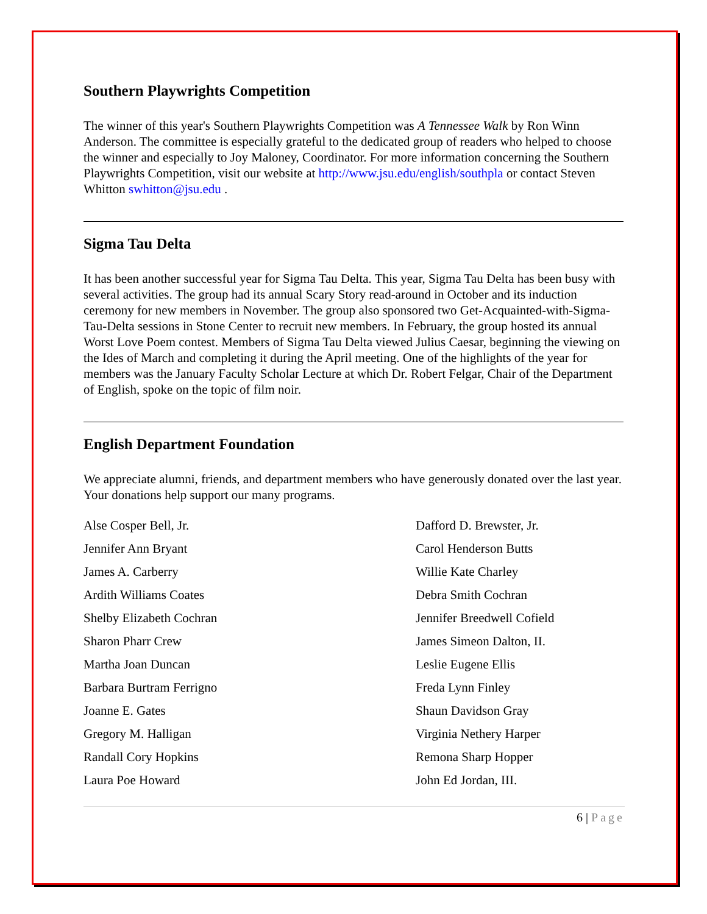Southern Playwrights Competition
The winner of this year's Southern Playwrights Competition was A Tennessee Walk by Ron Winn Anderson. The committee is especially grateful to the dedicated group of readers who helped to choose the winner and especially to Joy Maloney, Coordinator. For more information concerning the Southern Playwrights Competition, visit our website at http://www.jsu.edu/english/southpla or contact Steven Whitton swhitton@jsu.edu .
Sigma Tau Delta
It has been another successful year for Sigma Tau Delta. This year, Sigma Tau Delta has been busy with several activities. The group had its annual Scary Story read-around in October and its induction ceremony for new members in November. The group also sponsored two Get-Acquainted-with-Sigma-Tau-Delta sessions in Stone Center to recruit new members. In February, the group hosted its annual Worst Love Poem contest. Members of Sigma Tau Delta viewed Julius Caesar, beginning the viewing on the Ides of March and completing it during the April meeting. One of the highlights of the year for members was the January Faculty Scholar Lecture at which Dr. Robert Felgar, Chair of the Department of English, spoke on the topic of film noir.
English Department Foundation
We appreciate alumni, friends, and department members who have generously donated over the last year. Your donations help support our many programs.
Alse Cosper Bell, Jr.
Dafford D. Brewster, Jr.
Jennifer Ann Bryant
Carol Henderson Butts
James A. Carberry
Willie Kate Charley
Ardith Williams Coates
Debra Smith Cochran
Shelby Elizabeth Cochran
Jennifer Breedwell Cofield
Sharon Pharr Crew
James Simeon Dalton, II.
Martha Joan Duncan
Leslie Eugene Ellis
Barbara Burtram Ferrigno
Freda Lynn Finley
Joanne E. Gates
Shaun Davidson Gray
Gregory M. Halligan
Virginia Nethery Harper
Randall Cory Hopkins
Remona Sharp Hopper
Laura Poe Howard
John Ed Jordan, III.
6 | Page